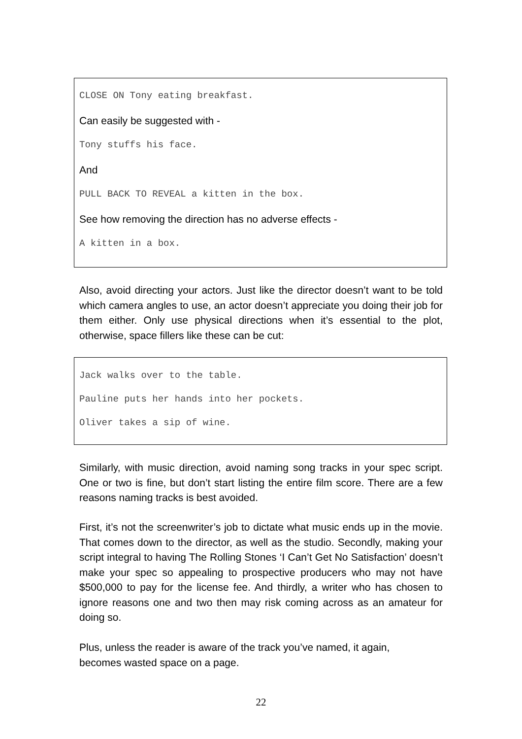CLOSE ON Tony eating breakfast.
Can easily be suggested with -
Tony stuffs his face.
And
PULL BACK TO REVEAL a kitten in the box.
See how removing the direction has no adverse effects -
A kitten in a box.
Also, avoid directing your actors. Just like the director doesn’t want to be told which camera angles to use, an actor doesn’t appreciate you doing their job for them either. Only use physical directions when it’s essential to the plot, otherwise, space fillers like these can be cut:
Jack walks over to the table.
Pauline puts her hands into her pockets.
Oliver takes a sip of wine.
Similarly, with music direction, avoid naming song tracks in your spec script. One or two is fine, but don’t start listing the entire film score. There are a few reasons naming tracks is best avoided.
First, it’s not the screenwriter’s job to dictate what music ends up in the movie. That comes down to the director, as well as the studio. Secondly, making your script integral to having The Rolling Stones ‘I Can’t Get No Satisfaction’ doesn’t make your spec so appealing to prospective producers who may not have $500,000 to pay for the license fee. And thirdly, a writer who has chosen to ignore reasons one and two then may risk coming across as an amateur for doing so.
Plus, unless the reader is aware of the track you’ve named, it again,
becomes wasted space on a page.
22